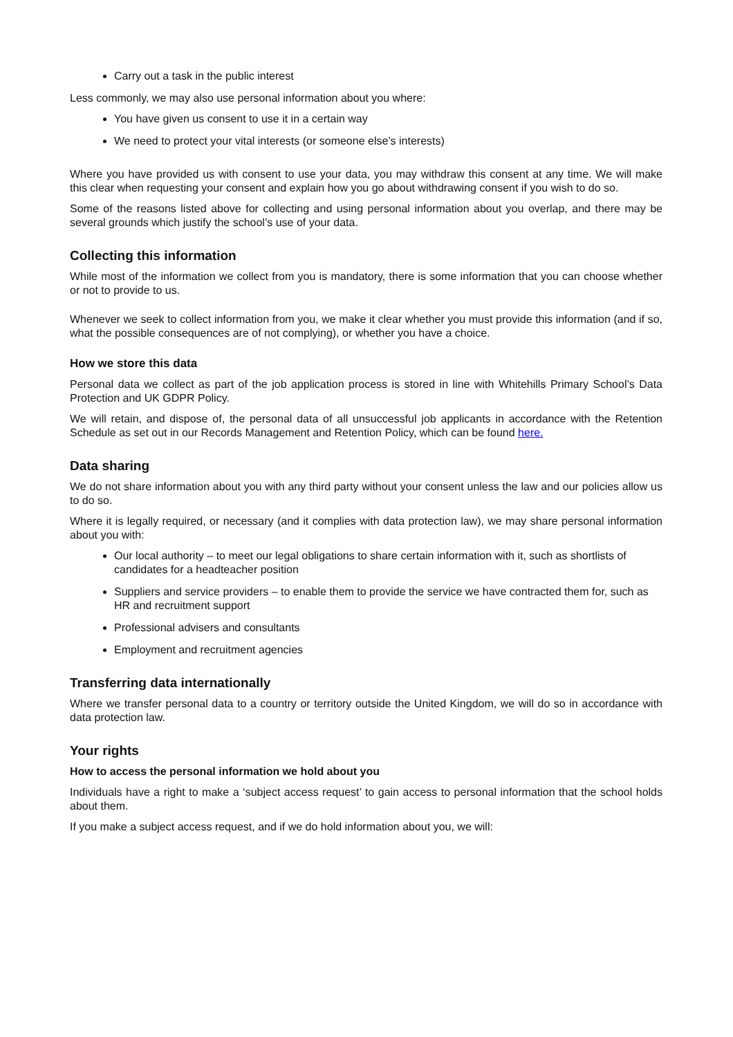Carry out a task in the public interest
Less commonly, we may also use personal information about you where:
You have given us consent to use it in a certain way
We need to protect your vital interests (or someone else’s interests)
Where you have provided us with consent to use your data, you may withdraw this consent at any time. We will make this clear when requesting your consent and explain how you go about withdrawing consent if you wish to do so.
Some of the reasons listed above for collecting and using personal information about you overlap, and there may be several grounds which justify the school’s use of your data.
Collecting this information
While most of the information we collect from you is mandatory, there is some information that you can choose whether or not to provide to us.
Whenever we seek to collect information from you, we make it clear whether you must provide this information (and if so, what the possible consequences are of not complying), or whether you have a choice.
How we store this data
Personal data we collect as part of the job application process is stored in line with Whitehills Primary School’s Data Protection and UK GDPR Policy.
We will retain, and dispose of, the personal data of all unsuccessful job applicants in accordance with the Retention Schedule as set out in our Records Management and Retention Policy, which can be found here.
Data sharing
We do not share information about you with any third party without your consent unless the law and our policies allow us to do so.
Where it is legally required, or necessary (and it complies with data protection law), we may share personal information about you with:
Our local authority – to meet our legal obligations to share certain information with it, such as shortlists of candidates for a headteacher position
Suppliers and service providers – to enable them to provide the service we have contracted them for, such as HR and recruitment support
Professional advisers and consultants
Employment and recruitment agencies
Transferring data internationally
Where we transfer personal data to a country or territory outside the United Kingdom, we will do so in accordance with data protection law.
Your rights
How to access the personal information we hold about you
Individuals have a right to make a ‘subject access request’ to gain access to personal information that the school holds about them.
If you make a subject access request, and if we do hold information about you, we will: